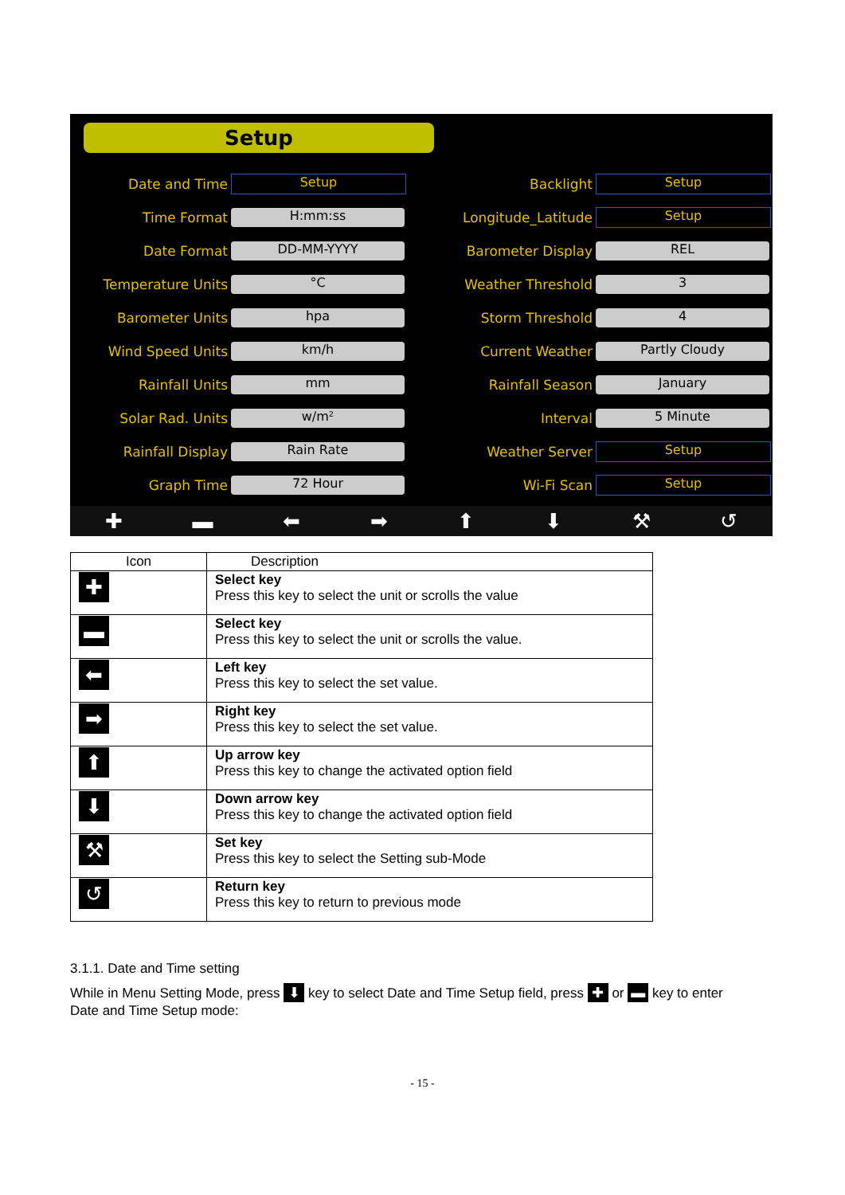Setup
Date and Time Setup
Time Format H:mm:ss
Date Format DD-MM-YYYY
Temperature Units °C
Barometer Units hpa
Wind Speed Units km/h
Rainfall Units mm
Solar Rad. Units w/m²
Rainfall Display Rain Rate
Graph Time 72 Hour
Backlight Setup
Longitude_Latitude Setup
Barometer Display REL
Weather Threshold 3
Storm Threshold 4
Current Weather Partly Cloudy
Rainfall Season January
Interval 5 Minute
Weather Server Setup
Wi-Fi Scan Setup
✚ ▬ ⬅ ➡ ⬆ ⬇ ⚒ ↺
| Icon | Description |
| --- | --- |
| ✚ | Select key Press this key to select the unit or scrolls the value |
| ▬ | Select key Press this key to select the unit or scrolls the value. |
| ⬅ | Left key Press this key to select the set value. |
| ➡ | Right key Press this key to select the set value. |
| ⬆ | Up arrow key Press this key to change the activated option field |
| ⬇ | Down arrow key Press this key to change the activated option field |
| ⚒ | Set key Press this key to select the Setting sub-Mode |
| ↺ | Return key Press this key to return to previous mode |
3.1.1. Date and Time setting
While in Menu Setting Mode, press ⬇ key to select Date and Time Setup field, press ✚ or ▬ key to enter Date and Time Setup mode:
- 15 -